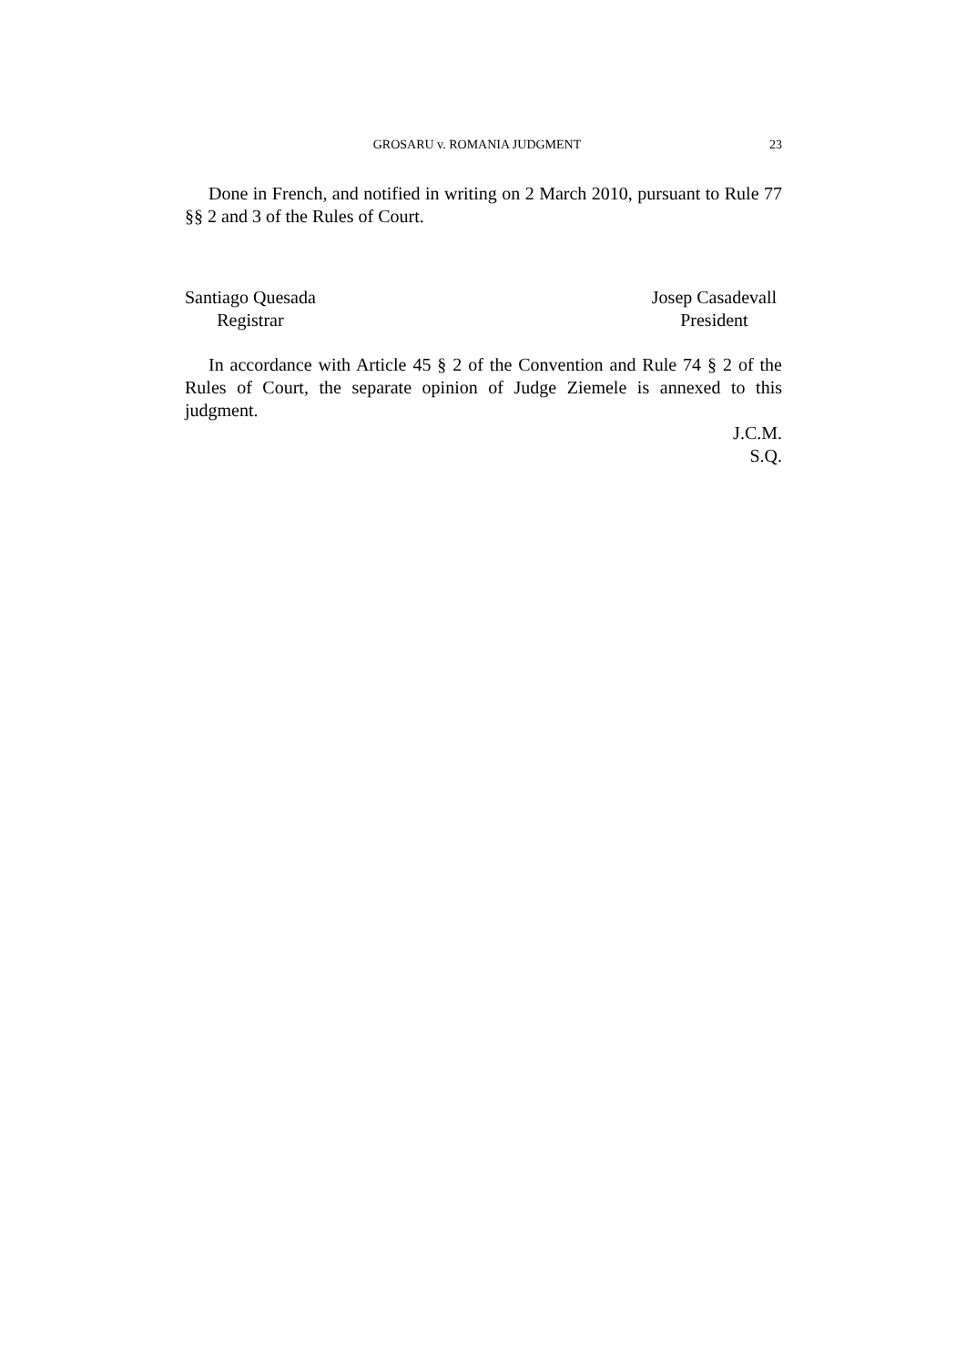GROSARU v. ROMANIA JUDGMENT 23
Done in French, and notified in writing on 2 March 2010, pursuant to Rule 77 §§ 2 and 3 of the Rules of Court.
Santiago Quesada
Registrar
Josep Casadevall
President
In accordance with Article 45 § 2 of the Convention and Rule 74 § 2 of the Rules of Court, the separate opinion of Judge Ziemele is annexed to this judgment.
J.C.M.
S.Q.